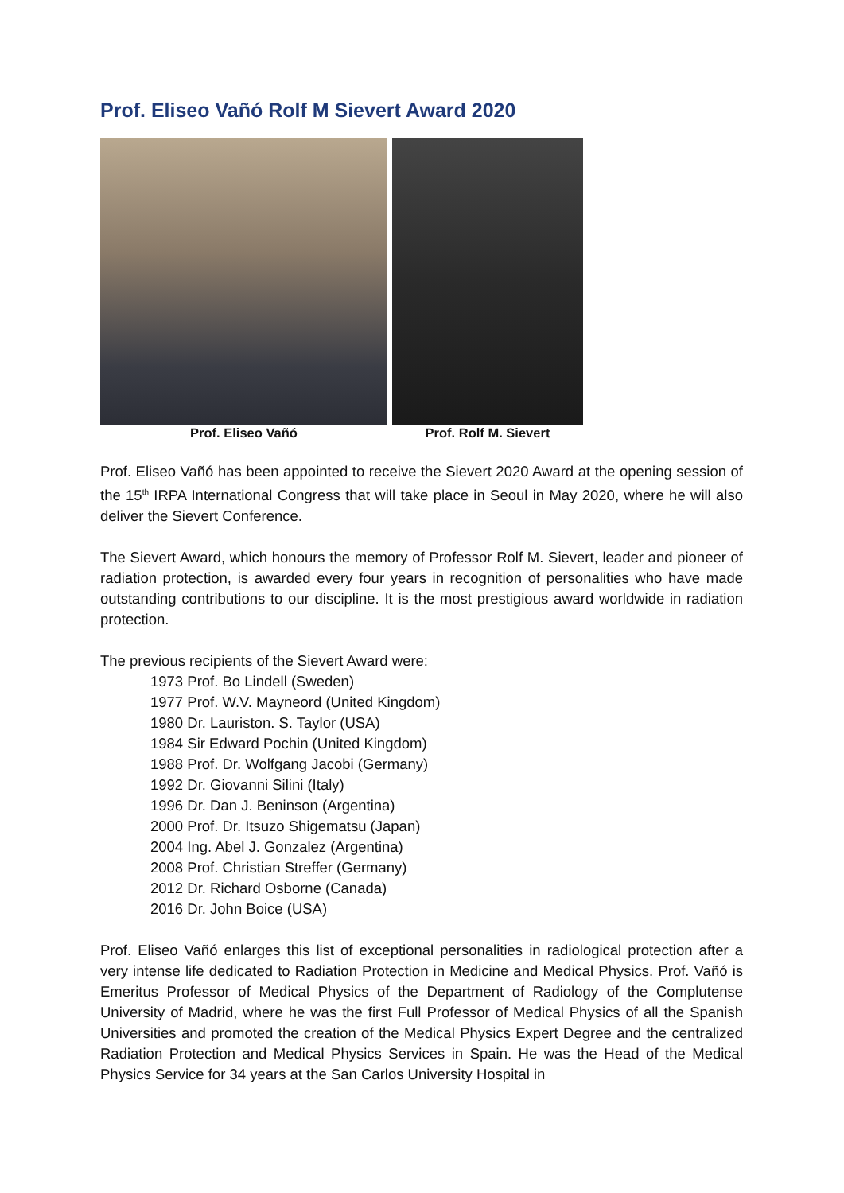Prof. Eliseo Vañó Rolf M Sievert Award 2020
Prof. Eliseo Vañó Prof. Rolf M. Sievert
Prof. Eliseo Vañó has been appointed to receive the Sievert 2020 Award at the opening session of the 15<sup>th</sup> IRPA International Congress that will take place in Seoul in May 2020, where he will also deliver the Sievert Conference.
The Sievert Award, which honours the memory of Professor Rolf M. Sievert, leader and pioneer of radiation protection, is awarded every four years in recognition of personalities who have made outstanding contributions to our discipline. It is the most prestigious award worldwide in radiation protection.
The previous recipients of the Sievert Award were:
1973 Prof. Bo Lindell (Sweden)
1977 Prof. W.V. Mayneord (United Kingdom)
1980 Dr. Lauriston. S. Taylor (USA)
1984 Sir Edward Pochin (United Kingdom)
1988 Prof. Dr. Wolfgang Jacobi (Germany)
1992 Dr. Giovanni Silini (Italy)
1996 Dr. Dan J. Beninson (Argentina)
2000 Prof. Dr. Itsuzo Shigematsu (Japan)
2004 Ing. Abel J. Gonzalez (Argentina)
2008 Prof. Christian Streffer (Germany)
2012 Dr. Richard Osborne (Canada)
2016 Dr. John Boice (USA)
Prof. Eliseo Vañó enlarges this list of exceptional personalities in radiological protection after a very intense life dedicated to Radiation Protection in Medicine and Medical Physics. Prof. Vañó is Emeritus Professor of Medical Physics of the Department of Radiology of the Complutense University of Madrid, where he was the first Full Professor of Medical Physics of all the Spanish Universities and promoted the creation of the Medical Physics Expert Degree and the centralized Radiation Protection and Medical Physics Services in Spain. He was the Head of the Medical Physics Service for 34 years at the San Carlos University Hospital in